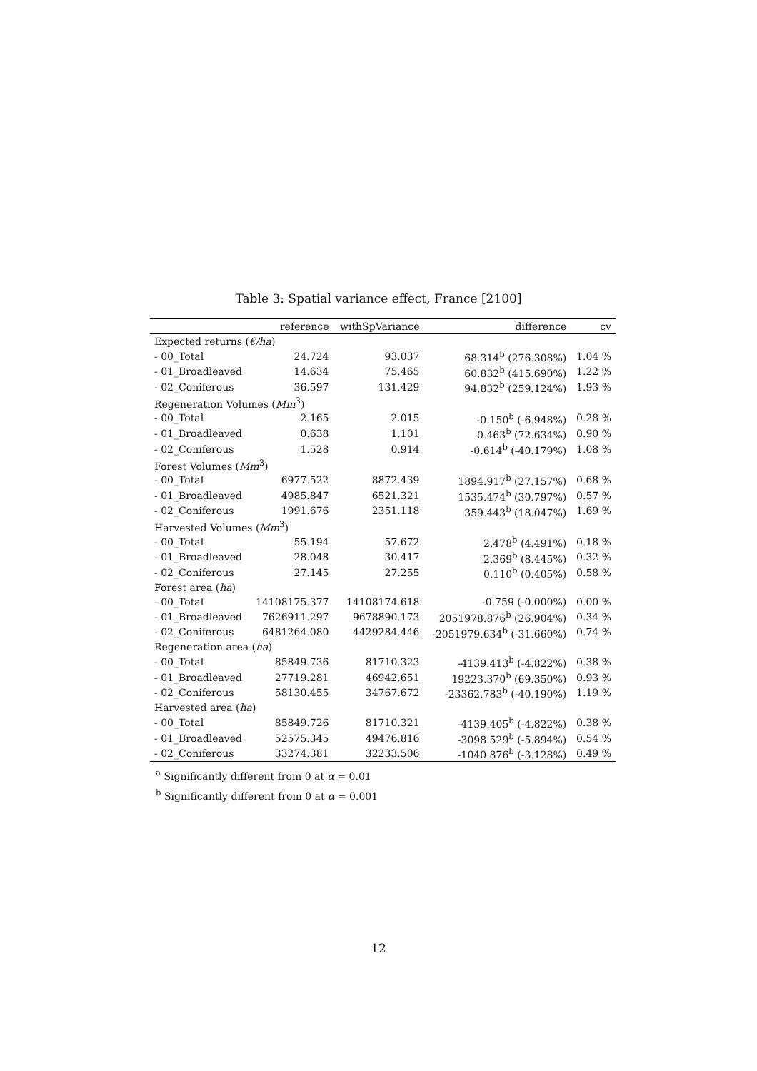Table 3: Spatial variance effect, France [2100]
| | reference | withSpVariance | difference | cv |
| --- | --- | --- | --- | --- |
| Expected returns ( €/ha ) | | | | |
| - 00_Total | 24.724 | 93.037 | 68.314<sup>b</sup> (276.308%) | 1.04 % |
| - 01_Broadleaved | 14.634 | 75.465 | 60.832<sup>b</sup> (415.690%) | 1.22 % |
| - 02_Coniferous | 36.597 | 131.429 | 94.832<sup>b</sup> (259.124%) | 1.93 % |
| Regeneration Volumes ( Mm<sup>3</sup>) | | | | |
| - 00_Total | 2.165 | 2.015 | -0.150<sup>b</sup> (-6.948%) | 0.28 % |
| - 01_Broadleaved | 0.638 | 1.101 | 0.463<sup>b</sup> (72.634%) | 0.90 % |
| - 02_Coniferous | 1.528 | 0.914 | -0.614<sup>b</sup> (-40.179%) | 1.08 % |
| Forest Volumes ( Mm<sup>3</sup>) | | | | |
| - 00_Total | 6977.522 | 8872.439 | 1894.917<sup>b</sup> (27.157%) | 0.68 % |
| - 01_Broadleaved | 4985.847 | 6521.321 | 1535.474<sup>b</sup> (30.797%) | 0.57 % |
| - 02_Coniferous | 1991.676 | 2351.118 | 359.443<sup>b</sup> (18.047%) | 1.69 % |
| Harvested Volumes ( Mm<sup>3</sup>) | | | | |
| - 00_Total | 55.194 | 57.672 | 2.478<sup>b</sup> (4.491%) | 0.18 % |
| - 01_Broadleaved | 28.048 | 30.417 | 2.369<sup>b</sup> (8.445%) | 0.32 % |
| - 02_Coniferous | 27.145 | 27.255 | 0.110<sup>b</sup> (0.405%) | 0.58 % |
| Forest area ( ha ) | | | | |
| - 00_Total | 14108175.377 | 14108174.618 | -0.759 (-0.000%) | 0.00 % |
| - 01_Broadleaved | 7626911.297 | 9678890.173 | 2051978.876<sup>b</sup> (26.904%) | 0.34 % |
| - 02_Coniferous | 6481264.080 | 4429284.446 | -2051979.634<sup>b</sup> (-31.660%) | 0.74 % |
| Regeneration area ( ha ) | | | | |
| - 00_Total | 85849.736 | 81710.323 | -4139.413<sup>b</sup> (-4.822%) | 0.38 % |
| - 01_Broadleaved | 27719.281 | 46942.651 | 19223.370<sup>b</sup> (69.350%) | 0.93 % |
| - 02_Coniferous | 58130.455 | 34767.672 | -23362.783<sup>b</sup> (-40.190%) | 1.19 % |
| Harvested area ( ha ) | | | | |
| - 00_Total | 85849.726 | 81710.321 | -4139.405<sup>b</sup> (-4.822%) | 0.38 % |
| - 01_Broadleaved | 52575.345 | 49476.816 | -3098.529<sup>b</sup> (-5.894%) | 0.54 % |
| - 02_Coniferous | 33274.381 | 32233.506 | -1040.876<sup>b</sup> (-3.128%) | 0.49 % |
<sup>a</sup> Significantly different from 0 at α = 0.01
<sup>b</sup> Significantly different from 0 at α = 0.001
12